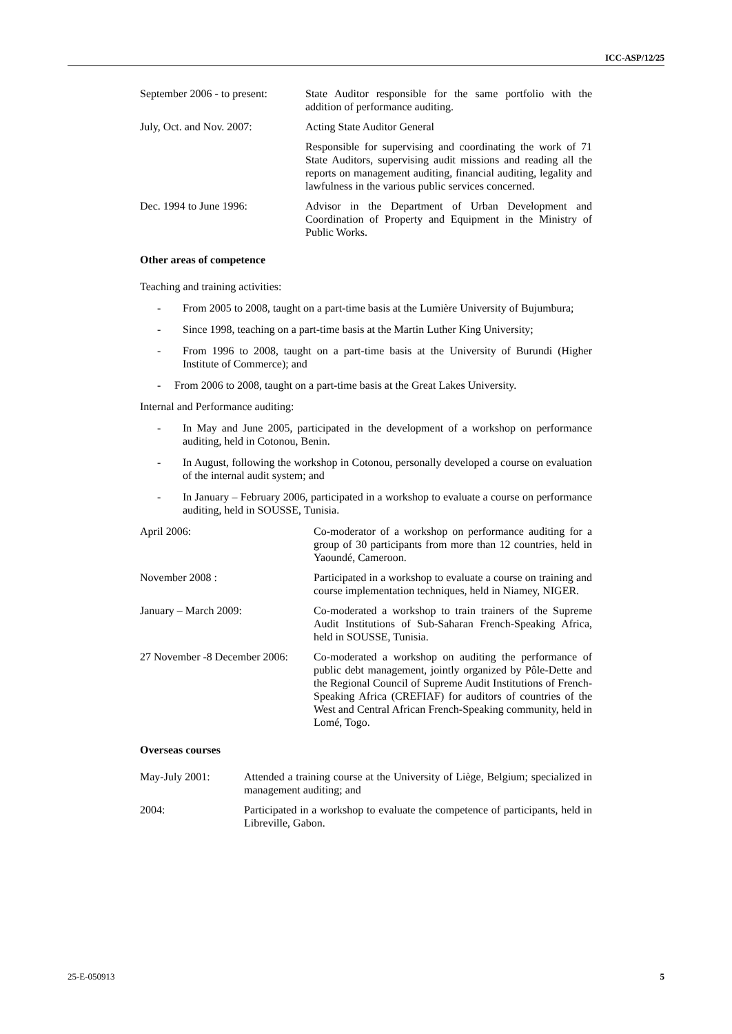ICC-ASP/12/25
September 2006 - to present: State Auditor responsible for the same portfolio with the addition of performance auditing.
July, Oct. and Nov. 2007: Acting State Auditor General
Responsible for supervising and coordinating the work of 71 State Auditors, supervising audit missions and reading all the reports on management auditing, financial auditing, legality and lawfulness in the various public services concerned.
Dec. 1994 to June 1996: Advisor in the Department of Urban Development and Coordination of Property and Equipment in the Ministry of Public Works.
Other areas of competence
Teaching and training activities:
- From 2005 to 2008, taught on a part-time basis at the Lumière University of Bujumbura;
- Since 1998, teaching on a part-time basis at the Martin Luther King University;
- From 1996 to 2008, taught on a part-time basis at the University of Burundi (Higher Institute of Commerce); and
- From 2006 to 2008, taught on a part-time basis at the Great Lakes University.
Internal and Performance auditing:
- In May and June 2005, participated in the development of a workshop on performance auditing, held in Cotonou, Benin.
- In August, following the workshop in Cotonou, personally developed a course on evaluation of the internal audit system; and
- In January – February 2006, participated in a workshop to evaluate a course on performance auditing, held in SOUSSE, Tunisia.
April 2006: Co-moderator of a workshop on performance auditing for a group of 30 participants from more than 12 countries, held in Yaoundé, Cameroon.
November 2008 : Participated in a workshop to evaluate a course on training and course implementation techniques, held in Niamey, NIGER.
January – March 2009: Co-moderated a workshop to train trainers of the Supreme Audit Institutions of Sub-Saharan French-Speaking Africa, held in SOUSSE, Tunisia.
27 November -8 December 2006: Co-moderated a workshop on auditing the performance of public debt management, jointly organized by Pôle-Dette and the Regional Council of Supreme Audit Institutions of French-Speaking Africa (CREFIAF) for auditors of countries of the West and Central African French-Speaking community, held in Lomé, Togo.
Overseas courses
May-July 2001: Attended a training course at the University of Liège, Belgium; specialized in management auditing; and
2004: Participated in a workshop to evaluate the competence of participants, held in Libreville, Gabon.
25-E-050913 5